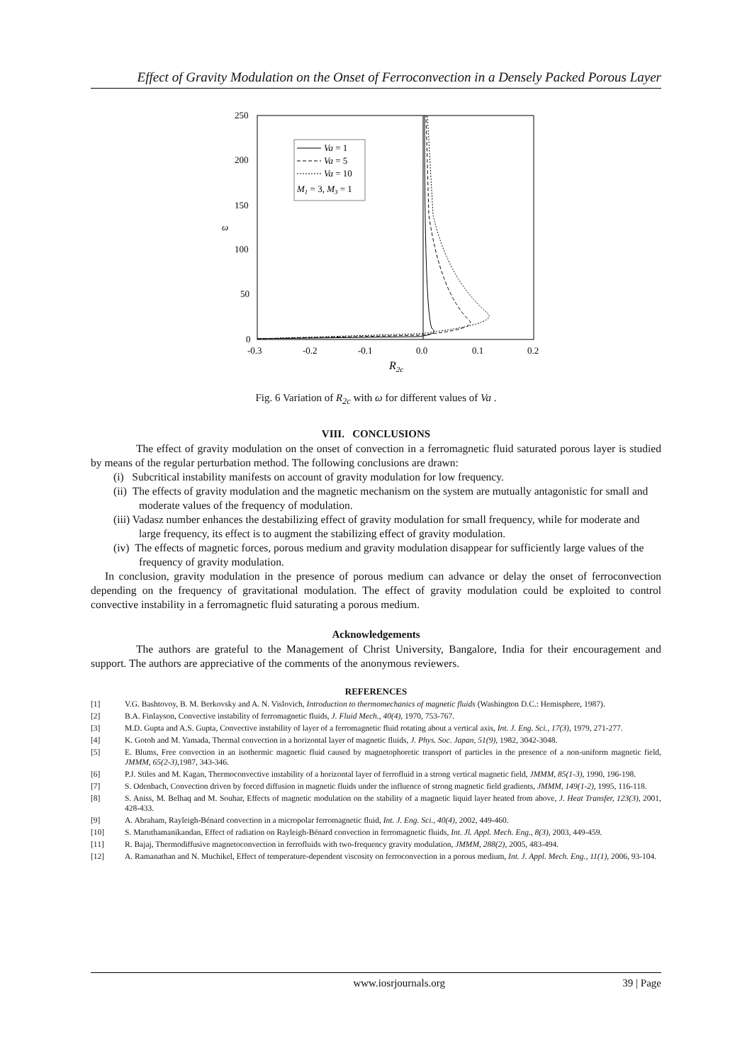Effect of Gravity Modulation on the Onset of Ferroconvection in a Densely Packed Porous Layer
250
200
150
100
50
0
ω
-0.3
-0.2
-0.1
0.0
0.1
0.2
R2c
Va = 1
Va = 5
Va = 10
M1 = 3, M3 = 1
Fig. 6 Variation of R<sub>2c</sub> with ω for different values of Va .
VIII. CONCLUSIONS
The effect of gravity modulation on the onset of convection in a ferromagnetic fluid saturated porous layer is studied by means of the regular perturbation method. The following conclusions are drawn:
(i) Subcritical instability manifests on account of gravity modulation for low frequency.
(ii) The effects of gravity modulation and the magnetic mechanism on the system are mutually antagonistic for small and moderate values of the frequency of modulation.
(iii) Vadasz number enhances the destabilizing effect of gravity modulation for small frequency, while for moderate and large frequency, its effect is to augment the stabilizing effect of gravity modulation.
(iv) The effects of magnetic forces, porous medium and gravity modulation disappear for sufficiently large values of the frequency of gravity modulation.
In conclusion, gravity modulation in the presence of porous medium can advance or delay the onset of ferroconvection depending on the frequency of gravitational modulation. The effect of gravity modulation could be exploited to control convective instability in a ferromagnetic fluid saturating a porous medium.
Acknowledgements
The authors are grateful to the Management of Christ University, Bangalore, India for their encouragement and support. The authors are appreciative of the comments of the anonymous reviewers.
REFERENCES
[1] V.G. Bashtovoy, B. M. Berkovsky and A. N. Vislovich, Introduction to thermomechanics of magnetic fluids (Washington D.C.: Hemisphere, 1987).
[2] B.A. Finlayson, Convective instability of ferromagnetic fluids, J. Fluid Mech., 40(4), 1970, 753-767.
[3] M.D. Gupta and A.S. Gupta, Convective instability of layer of a ferromagnetic fluid rotating about a vertical axis, Int. J. Eng. Sci., 17(3), 1979, 271-277.
[4] K. Gotoh and M. Yamada, Thermal convection in a horizontal layer of magnetic fluids, J. Phys. Soc. Japan, 51(9), 1982, 3042-3048.
[5] E. Blums, Free convection in an isothermic magnetic fluid caused by magnetophoretic transport of particles in the presence of a non-uniform magnetic field, JMMM, 65(2-3),1987, 343-346.
[6] P.J. Stiles and M. Kagan, Thermoconvective instability of a horizontal layer of ferrofluid in a strong vertical magnetic field, JMMM, 85(1-3), 1990, 196-198.
[7] S. Odenbach, Convection driven by forced diffusion in magnetic fluids under the influence of strong magnetic field gradients, JMMM, 149(1-2), 1995, 116-118.
[8] S. Aniss, M. Belhaq and M. Souhar, Effects of magnetic modulation on the stability of a magnetic liquid layer heated from above, J. Heat Transfer, 123(3), 2001, 428-433.
[9] A. Abraham, Rayleigh-Bénard convection in a micropolar ferromagnetic fluid, Int. J. Eng. Sci., 40(4), 2002, 449-460.
[10] S. Maruthamanikandan, Effect of radiation on Rayleigh-Bénard convection in ferromagnetic fluids, Int. Jl. Appl. Mech. Eng., 8(3), 2003, 449-459.
[11] R. Bajaj, Thermodiffusive magnetoconvection in ferrofluids with two-frequency gravity modulation, JMMM, 288(2), 2005, 483-494.
[12] A. Ramanathan and N. Muchikel, Effect of temperature-dependent viscosity on ferroconvection in a porous medium, Int. J. Appl. Mech. Eng., 11(1), 2006, 93-104.
www.iosrjournals.org 39 | Page